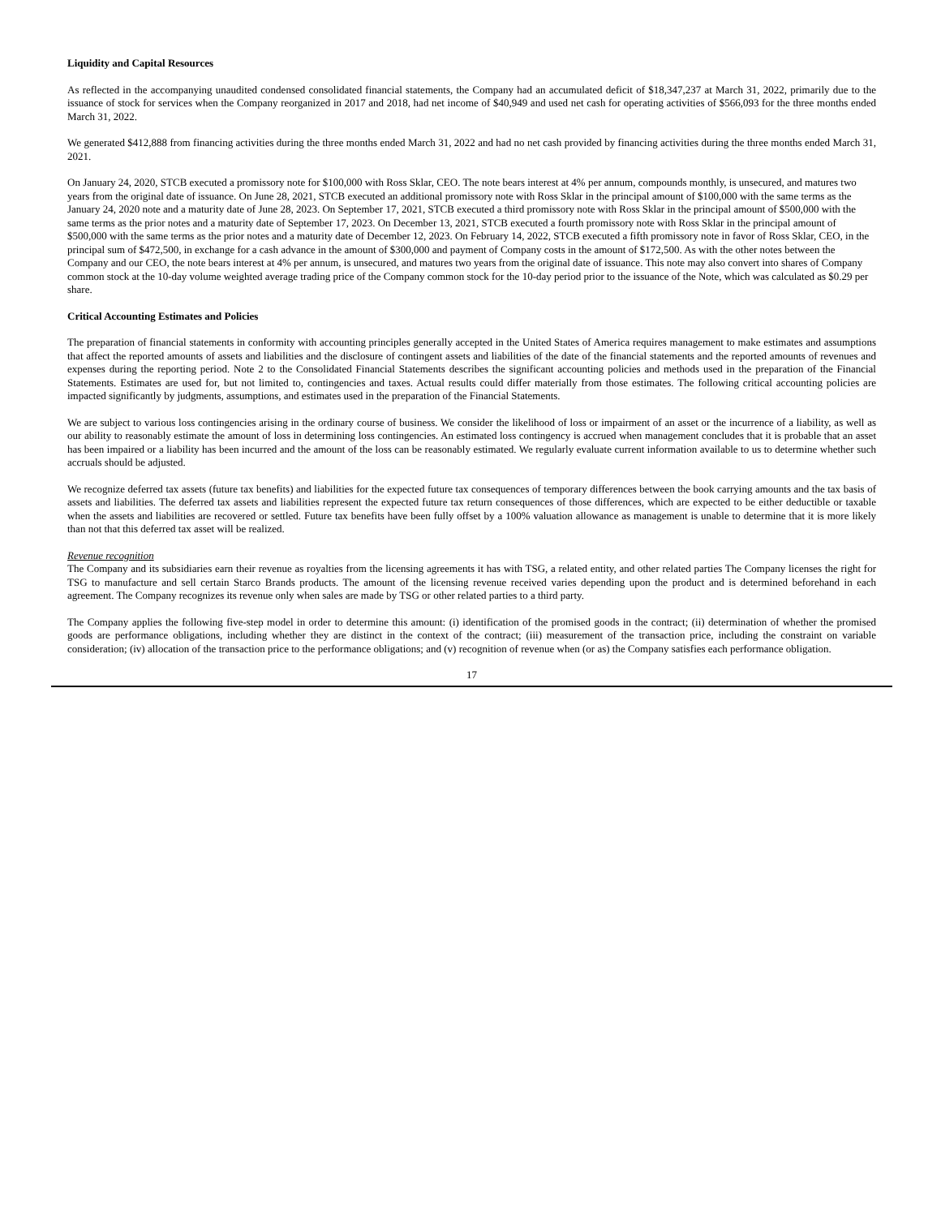Liquidity and Capital Resources
As reflected in the accompanying unaudited condensed consolidated financial statements, the Company had an accumulated deficit of $18,347,237 at March 31, 2022, primarily due to the issuance of stock for services when the Company reorganized in 2017 and 2018, had net income of $40,949 and used net cash for operating activities of $566,093 for the three months ended March 31, 2022.
We generated $412,888 from financing activities during the three months ended March 31, 2022 and had no net cash provided by financing activities during the three months ended March 31, 2021.
On January 24, 2020, STCB executed a promissory note for $100,000 with Ross Sklar, CEO. The note bears interest at 4% per annum, compounds monthly, is unsecured, and matures two years from the original date of issuance. On June 28, 2021, STCB executed an additional promissory note with Ross Sklar in the principal amount of $100,000 with the same terms as the January 24, 2020 note and a maturity date of June 28, 2023. On September 17, 2021, STCB executed a third promissory note with Ross Sklar in the principal amount of $500,000 with the same terms as the prior notes and a maturity date of September 17, 2023. On December 13, 2021, STCB executed a fourth promissory note with Ross Sklar in the principal amount of $500,000 with the same terms as the prior notes and a maturity date of December 12, 2023. On February 14, 2022, STCB executed a fifth promissory note in favor of Ross Sklar, CEO, in the principal sum of $472,500, in exchange for a cash advance in the amount of $300,000 and payment of Company costs in the amount of $172,500. As with the other notes between the Company and our CEO, the note bears interest at 4% per annum, is unsecured, and matures two years from the original date of issuance. This note may also convert into shares of Company common stock at the 10-day volume weighted average trading price of the Company common stock for the 10-day period prior to the issuance of the Note, which was calculated as $0.29 per share.
Critical Accounting Estimates and Policies
The preparation of financial statements in conformity with accounting principles generally accepted in the United States of America requires management to make estimates and assumptions that affect the reported amounts of assets and liabilities and the disclosure of contingent assets and liabilities of the date of the financial statements and the reported amounts of revenues and expenses during the reporting period. Note 2 to the Consolidated Financial Statements describes the significant accounting policies and methods used in the preparation of the Financial Statements. Estimates are used for, but not limited to, contingencies and taxes. Actual results could differ materially from those estimates. The following critical accounting policies are impacted significantly by judgments, assumptions, and estimates used in the preparation of the Financial Statements.
We are subject to various loss contingencies arising in the ordinary course of business. We consider the likelihood of loss or impairment of an asset or the incurrence of a liability, as well as our ability to reasonably estimate the amount of loss in determining loss contingencies. An estimated loss contingency is accrued when management concludes that it is probable that an asset has been impaired or a liability has been incurred and the amount of the loss can be reasonably estimated. We regularly evaluate current information available to us to determine whether such accruals should be adjusted.
We recognize deferred tax assets (future tax benefits) and liabilities for the expected future tax consequences of temporary differences between the book carrying amounts and the tax basis of assets and liabilities. The deferred tax assets and liabilities represent the expected future tax return consequences of those differences, which are expected to be either deductible or taxable when the assets and liabilities are recovered or settled. Future tax benefits have been fully offset by a 100% valuation allowance as management is unable to determine that it is more likely than not that this deferred tax asset will be realized.
Revenue recognition
The Company and its subsidiaries earn their revenue as royalties from the licensing agreements it has with TSG, a related entity, and other related parties The Company licenses the right for TSG to manufacture and sell certain Starco Brands products. The amount of the licensing revenue received varies depending upon the product and is determined beforehand in each agreement. The Company recognizes its revenue only when sales are made by TSG or other related parties to a third party.
The Company applies the following five-step model in order to determine this amount: (i) identification of the promised goods in the contract; (ii) determination of whether the promised goods are performance obligations, including whether they are distinct in the context of the contract; (iii) measurement of the transaction price, including the constraint on variable consideration; (iv) allocation of the transaction price to the performance obligations; and (v) recognition of revenue when (or as) the Company satisfies each performance obligation.
17